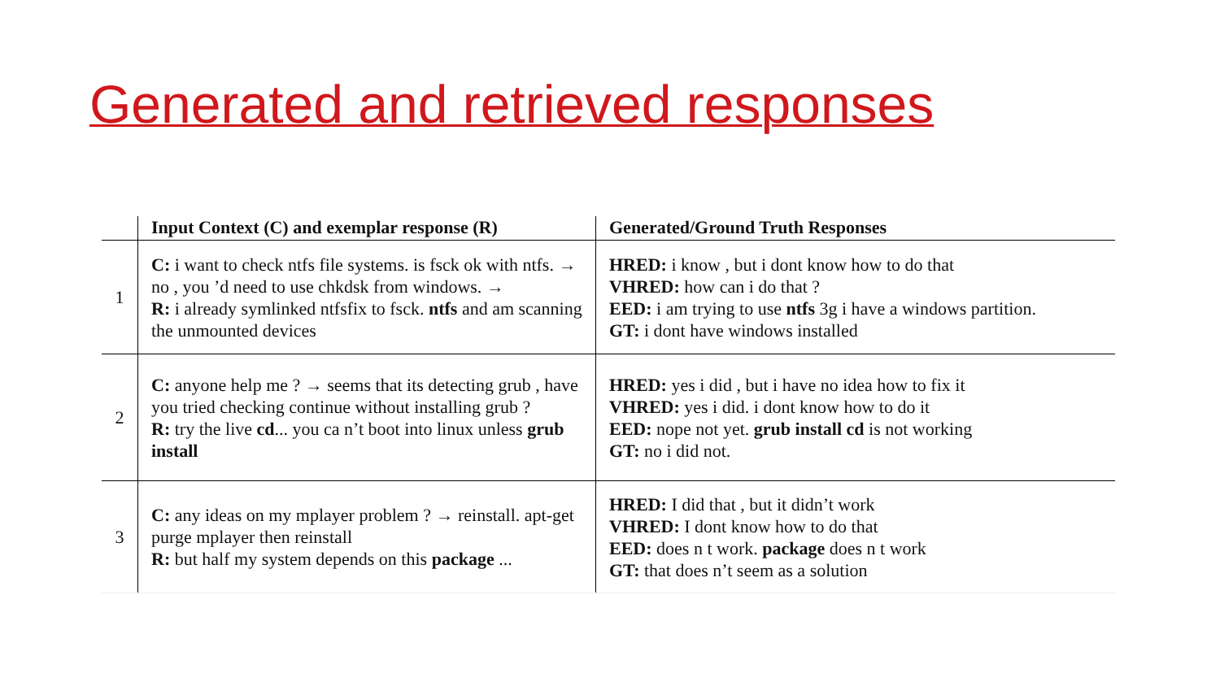Generated and retrieved responses
| | Input Context (C) and exemplar response (R) | Generated/Ground Truth Responses |
| --- | --- | --- |
| 1 | C: i want to check ntfs file systems. is fsck ok with ntfs. → no , you ’d need to use chkdsk from windows. → R: i already symlinked ntfsfix to fsck. ntfs and am scanning the unmounted devices | HRED: i know , but i dont know how to do that VHRED: how can i do that ? EED: i am trying to use ntfs 3g i have a windows partition. GT: i dont have windows installed |
| 2 | C: anyone help me ? → seems that its detecting grub , have you tried checking continue without installing grub ? R: try the live cd ... you ca n’t boot into linux unless grub install | HRED: yes i did , but i have no idea how to fix it VHRED: yes i did. i dont know how to do it EED: nope not yet. grub install cd is not working GT: no i did not. |
| 3 | C: any ideas on my mplayer problem ? → reinstall. apt-get purge mplayer then reinstall R: but half my system depends on this package ... | HRED: I did that , but it didn’t work VHRED: I dont know how to do that EED: does n t work. package does n t work GT: that does n’t seem as a solution |